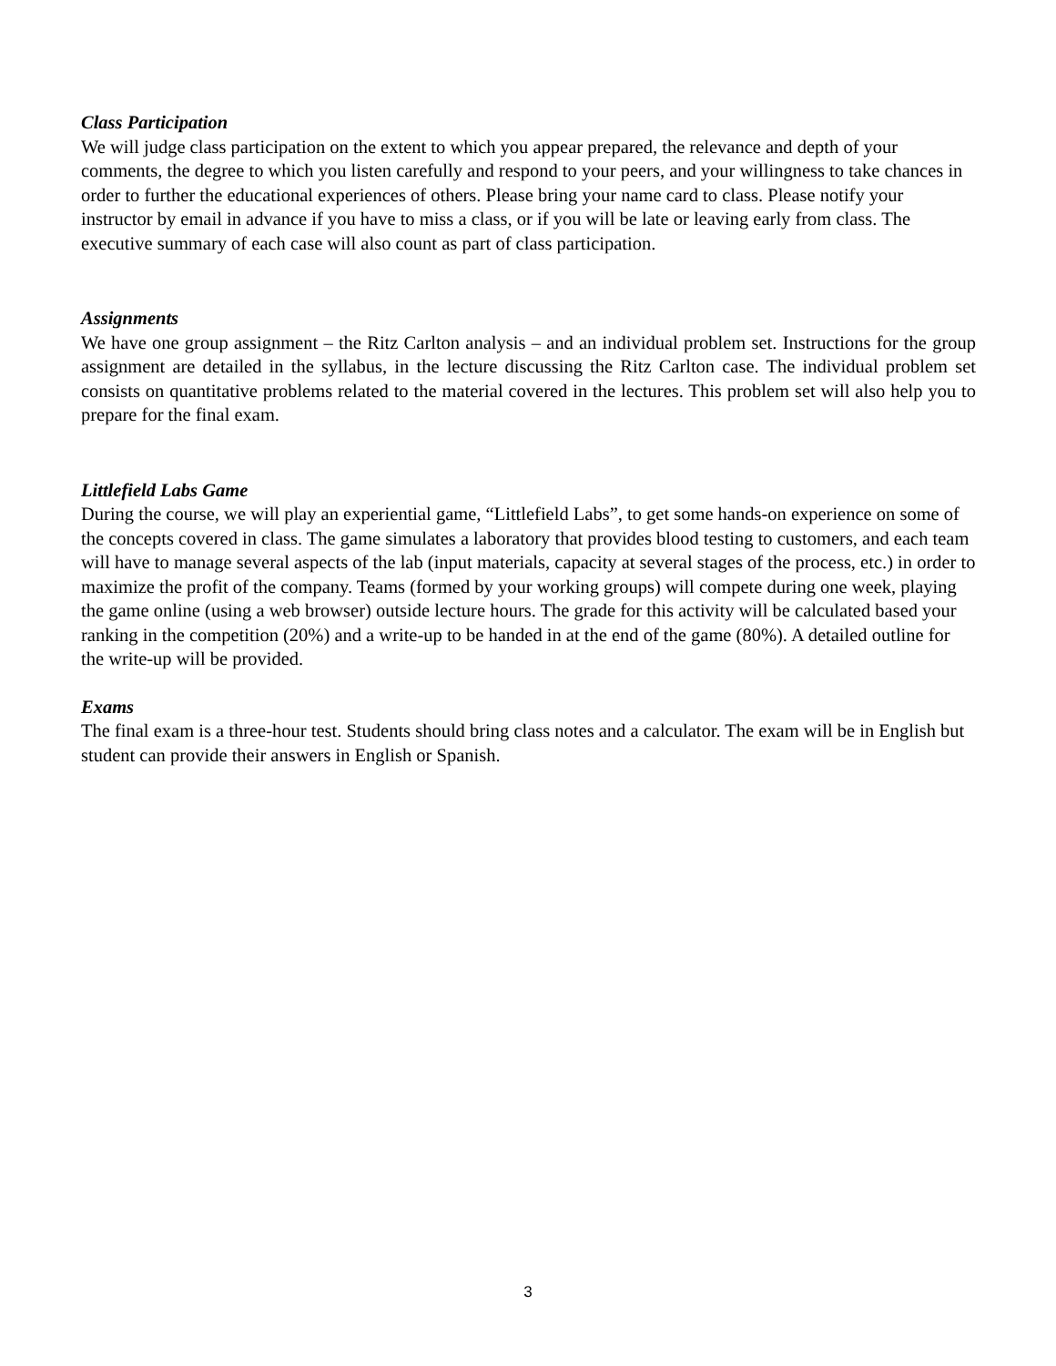Class Participation
We will judge class participation on the extent to which you appear prepared, the relevance and depth of your comments, the degree to which you listen carefully and respond to your peers, and your willingness to take chances in order to further the educational experiences of others. Please bring your name card to class. Please notify your instructor by email in advance if you have to miss a class, or if you will be late or leaving early from class. The executive summary of each case will also count as part of class participation.
Assignments
We have one group assignment – the Ritz Carlton analysis – and an individual problem set. Instructions for the group assignment are detailed in the syllabus, in the lecture discussing the Ritz Carlton case. The individual problem set consists on quantitative problems related to the material covered in the lectures. This problem set will also help you to prepare for the final exam.
Littlefield Labs Game
During the course, we will play an experiential game, “Littlefield Labs”, to get some hands-on experience on some of the concepts covered in class. The game simulates a laboratory that provides blood testing to customers, and each team will have to manage several aspects of the lab (input materials, capacity at several stages of the process, etc.) in order to maximize the profit of the company. Teams (formed by your working groups) will compete during one week, playing the game online (using a web browser) outside lecture hours. The grade for this activity will be calculated based your ranking in the competition (20%) and a write-up to be handed in at the end of the game (80%). A detailed outline for the write-up will be provided.
Exams
The final exam is a three-hour test. Students should bring class notes and a calculator. The exam will be in English but student can provide their answers in English or Spanish.
3